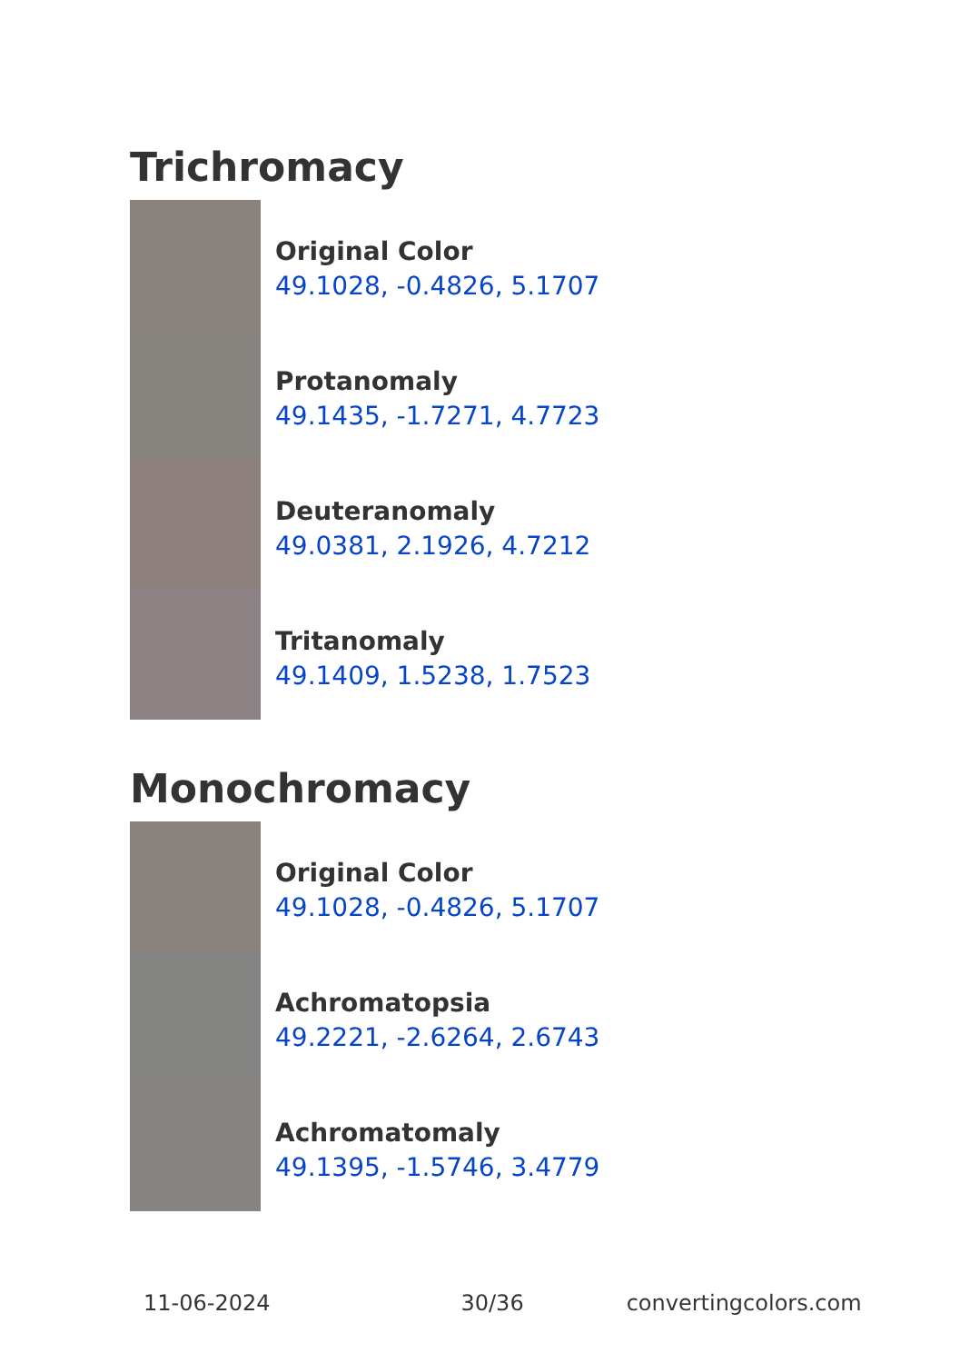Trichromacy
Original Color
49.1028, -0.4826, 5.1707
Protanomaly
49.1435, -1.7271, 4.7723
Deuteranomaly
49.0381, 2.1926, 4.7212
Tritanomaly
49.1409, 1.5238, 1.7523
Monochromacy
Original Color
49.1028, -0.4826, 5.1707
Achromatopsia
49.2221, -2.6264, 2.6743
Achromatomaly
49.1395, -1.5746, 3.4779
11-06-2024 30/36 convertingcolors.com